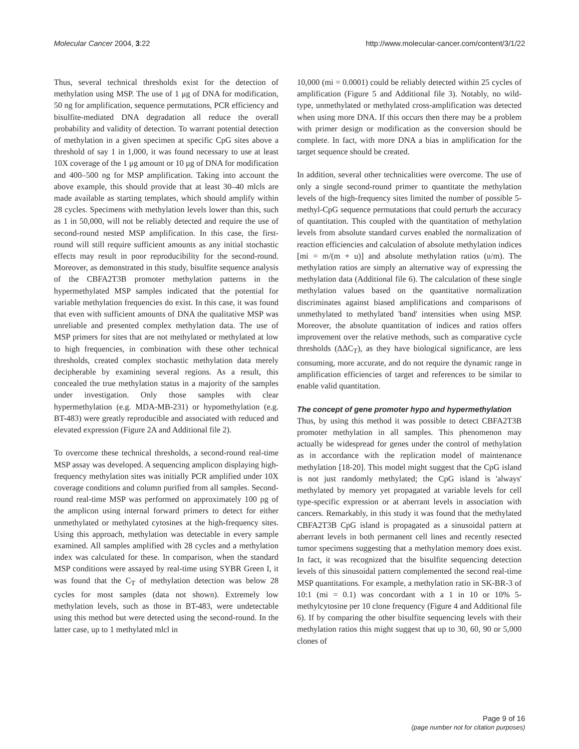Molecular Cancer 2004, 3:22 http://www.molecular-cancer.com/content/3/1/22
Thus, several technical thresholds exist for the detection of methylation using MSP. The use of 1 μg of DNA for modification, 50 ng for amplification, sequence permutations, PCR efficiency and bisulfite-mediated DNA degradation all reduce the overall probability and validity of detection. To warrant potential detection of methylation in a given specimen at specific CpG sites above a threshold of say 1 in 1,000, it was found necessary to use at least 10X coverage of the 1 μg amount or 10 μg of DNA for modification and 400–500 ng for MSP amplification. Taking into account the above example, this should provide that at least 30–40 mlcls are made available as starting templates, which should amplify within 28 cycles. Specimens with methylation levels lower than this, such as 1 in 50,000, will not be reliably detected and require the use of second-round nested MSP amplification. In this case, the first-round will still require sufficient amounts as any initial stochastic effects may result in poor reproducibility for the second-round. Moreover, as demonstrated in this study, bisulfite sequence analysis of the CBFA2T3B promoter methylation patterns in the hypermethylated MSP samples indicated that the potential for variable methylation frequencies do exist. In this case, it was found that even with sufficient amounts of DNA the qualitative MSP was unreliable and presented complex methylation data. The use of MSP primers for sites that are not methylated or methylated at low to high frequencies, in combination with these other technical thresholds, created complex stochastic methylation data merely decipherable by examining several regions. As a result, this concealed the true methylation status in a majority of the samples under investigation. Only those samples with clear hypermethylation (e.g. MDA-MB-231) or hypomethylation (e.g. BT-483) were greatly reproducible and associated with reduced and elevated expression (Figure 2A and Additional file 2).
To overcome these technical thresholds, a second-round real-time MSP assay was developed. A sequencing amplicon displaying high-frequency methylation sites was initially PCR amplified under 10X coverage conditions and column purified from all samples. Second-round real-time MSP was performed on approximately 100 ρg of the amplicon using internal forward primers to detect for either unmethylated or methylated cytosines at the high-frequency sites. Using this approach, methylation was detectable in every sample examined. All samples amplified with 28 cycles and a methylation index was calculated for these. In comparison, when the standard MSP conditions were assayed by real-time using SYBR Green I, it was found that the C<sub>T</sub> of methylation detection was below 28 cycles for most samples (data not shown). Extremely low methylation levels, such as those in BT-483, were undetectable using this method but were detected using the second-round. In the latter case, up to 1 methylated mlcl in
10,000 (mi = 0.0001) could be reliably detected within 25 cycles of amplification (Figure 5 and Additional file 3). Notably, no wild-type, unmethylated or methylated cross-amplification was detected when using more DNA. If this occurs then there may be a problem with primer design or modification as the conversion should be complete. In fact, with more DNA a bias in amplification for the target sequence should be created.
In addition, several other technicalities were overcome. The use of only a single second-round primer to quantitate the methylation levels of the high-frequency sites limited the number of possible 5-methyl-CpG sequence permutations that could perturb the accuracy of quantitation. This coupled with the quantitation of methylation levels from absolute standard curves enabled the normalization of reaction efficiencies and calculation of absolute methylation indices [mi = m/(m + u)] and absolute methylation ratios (u/m). The methylation ratios are simply an alternative way of expressing the methylation data (Additional file 6). The calculation of these single methylation values based on the quantitative normalization discriminates against biased amplifications and comparisons of unmethylated to methylated 'band' intensities when using MSP. Moreover, the absolute quantitation of indices and ratios offers improvement over the relative methods, such as comparative cycle thresholds (ΔΔC<sub>T</sub>), as they have biological significance, are less consuming, more accurate, and do not require the dynamic range in amplification efficiencies of target and references to be similar to enable valid quantitation.
The concept of gene promoter hypo and hypermethylation
Thus, by using this method it was possible to detect CBFA2T3B promoter methylation in all samples. This phenomenon may actually be widespread for genes under the control of methylation as in accordance with the replication model of maintenance methylation [18-20]. This model might suggest that the CpG island is not just randomly methylated; the CpG island is 'always' methylated by memory yet propagated at variable levels for cell type-specific expression or at aberrant levels in association with cancers. Remarkably, in this study it was found that the methylated CBFA2T3B CpG island is propagated as a sinusoidal pattern at aberrant levels in both permanent cell lines and recently resected tumor specimens suggesting that a methylation memory does exist. In fact, it was recognized that the bisulfite sequencing detection levels of this sinusoidal pattern complemented the second real-time MSP quantitations. For example, a methylation ratio in SK-BR-3 of 10:1 (mi = 0.1) was concordant with a 1 in 10 or 10% 5-methylcytosine per 10 clone frequency (Figure 4 and Additional file 6). If by comparing the other bisulfite sequencing levels with their methylation ratios this might suggest that up to 30, 60, 90 or 5,000 clones of
Page 9 of 16
(page number not for citation purposes)